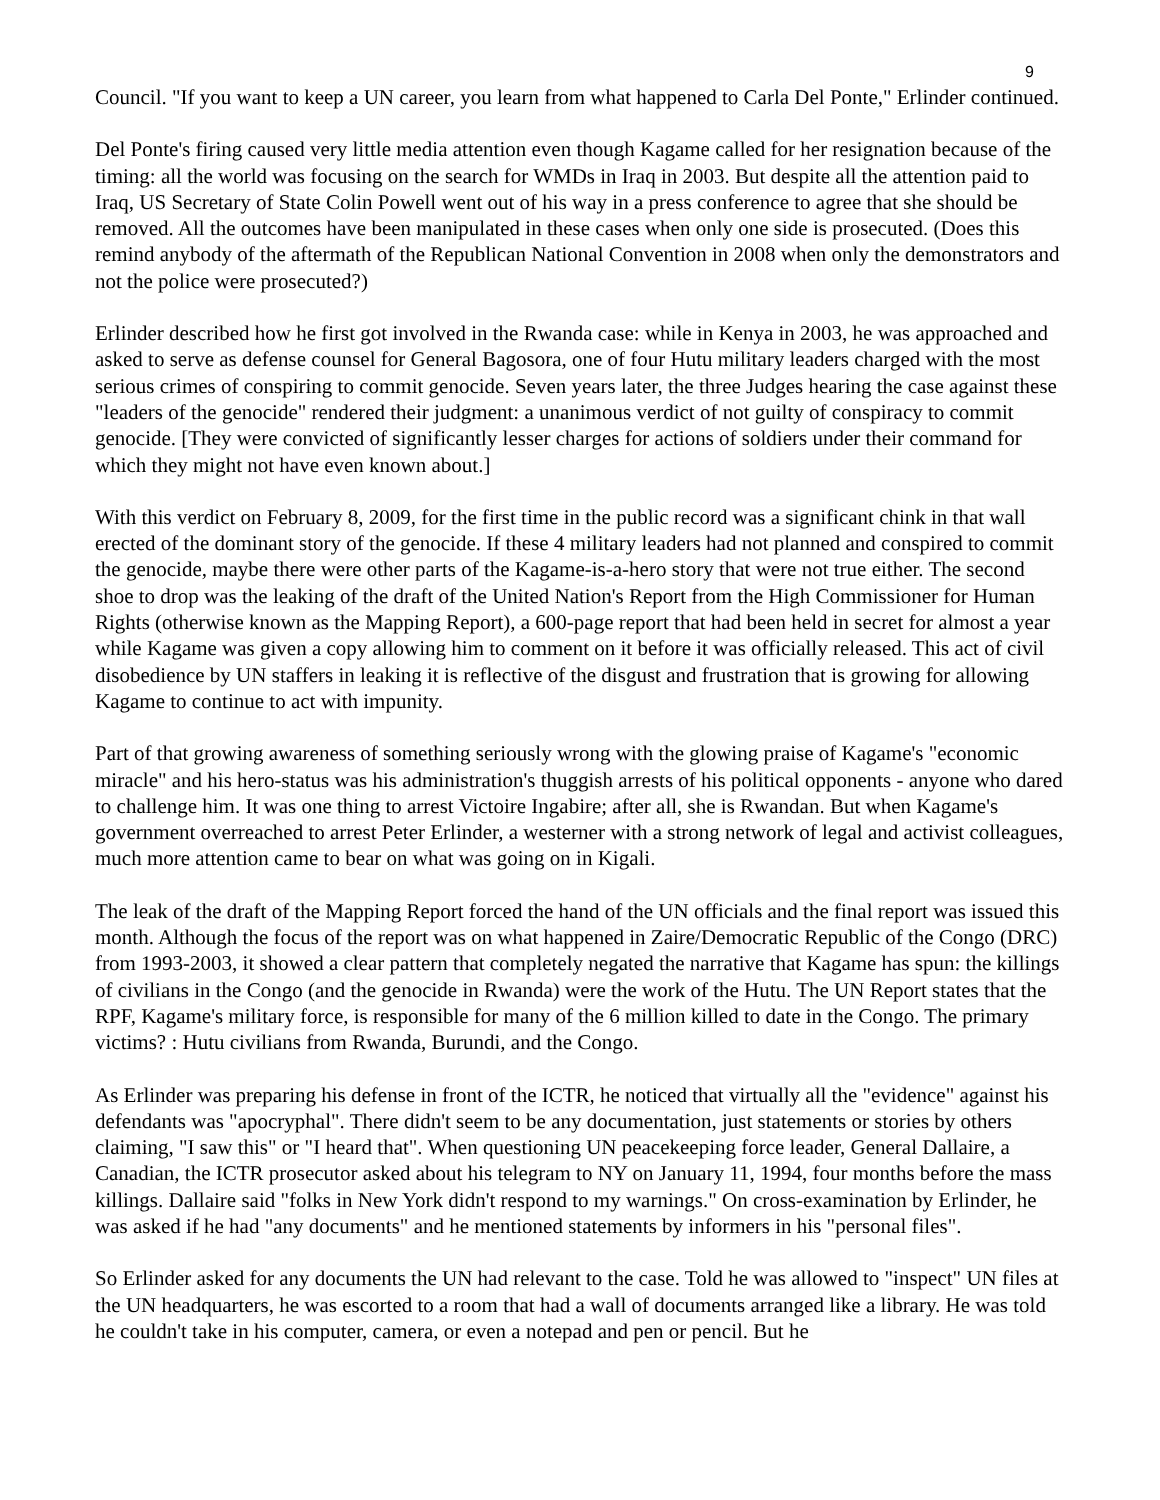9
Council. "If you want to keep a UN career, you learn from what happened to Carla Del Ponte," Erlinder continued.
Del Ponte's firing caused very little media attention even though Kagame called for her resignation because of the timing: all the world was focusing on the search for WMDs in Iraq in 2003. But despite all the attention paid to Iraq, US Secretary of State Colin Powell went out of his way in a press conference to agree that she should be removed. All the outcomes have been manipulated in these cases when only one side is prosecuted. (Does this remind anybody of the aftermath of the Republican National Convention in 2008 when only the demonstrators and not the police were prosecuted?)
Erlinder described how he first got involved in the Rwanda case: while in Kenya in 2003, he was approached and asked to serve as defense counsel for General Bagosora, one of four Hutu military leaders charged with the most serious crimes of conspiring to commit genocide. Seven years later, the three Judges hearing the case against these "leaders of the genocide" rendered their judgment: a unanimous verdict of not guilty of conspiracy to commit genocide. [They were convicted of significantly lesser charges for actions of soldiers under their command for which they might not have even known about.]
With this verdict on February 8, 2009, for the first time in the public record was a significant chink in that wall erected of the dominant story of the genocide. If these 4 military leaders had not planned and conspired to commit the genocide, maybe there were other parts of the Kagame-is-a-hero story that were not true either. The second shoe to drop was the leaking of the draft of the United Nation's Report from the High Commissioner for Human Rights (otherwise known as the Mapping Report), a 600-page report that had been held in secret for almost a year while Kagame was given a copy allowing him to comment on it before it was officially released. This act of civil disobedience by UN staffers in leaking it is reflective of the disgust and frustration that is growing for allowing Kagame to continue to act with impunity.
Part of that growing awareness of something seriously wrong with the glowing praise of Kagame's "economic miracle" and his hero-status was his administration's thuggish arrests of his political opponents - anyone who dared to challenge him. It was one thing to arrest Victoire Ingabire; after all, she is Rwandan. But when Kagame's government overreached to arrest Peter Erlinder, a westerner with a strong network of legal and activist colleagues, much more attention came to bear on what was going on in Kigali.
The leak of the draft of the Mapping Report forced the hand of the UN officials and the final report was issued this month. Although the focus of the report was on what happened in Zaire/Democratic Republic of the Congo (DRC) from 1993-2003, it showed a clear pattern that completely negated the narrative that Kagame has spun: the killings of civilians in the Congo (and the genocide in Rwanda) were the work of the Hutu. The UN Report states that the RPF, Kagame's military force, is responsible for many of the 6 million killed to date in the Congo. The primary victims? : Hutu civilians from Rwanda, Burundi, and the Congo.
As Erlinder was preparing his defense in front of the ICTR, he noticed that virtually all the "evidence" against his defendants was "apocryphal". There didn't seem to be any documentation, just statements or stories by others claiming, "I saw this" or "I heard that". When questioning UN peacekeeping force leader, General Dallaire, a Canadian, the ICTR prosecutor asked about his telegram to NY on January 11, 1994, four months before the mass killings. Dallaire said "folks in New York didn't respond to my warnings." On cross-examination by Erlinder, he was asked if he had "any documents" and he mentioned statements by informers in his "personal files".
So Erlinder asked for any documents the UN had relevant to the case. Told he was allowed to "inspect" UN files at the UN headquarters, he was escorted to a room that had a wall of documents arranged like a library. He was told he couldn't take in his computer, camera, or even a notepad and pen or pencil. But he